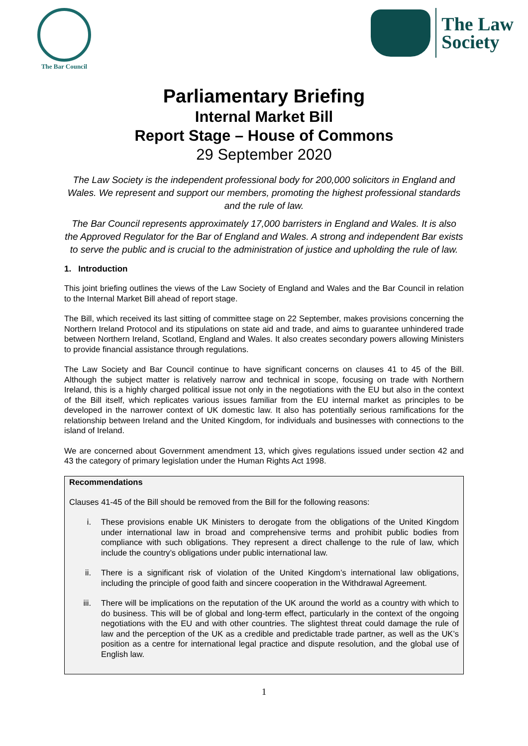The Bar Council
The Law
Society
Parliamentary Briefing
Internal Market Bill
Report Stage – House of Commons
29 September 2020
The Law Society is the independent professional body for 200,000 solicitors in England and Wales. We represent and support our members, promoting the highest professional standards and the rule of law.
The Bar Council represents approximately 17,000 barristers in England and Wales. It is also the Approved Regulator for the Bar of England and Wales. A strong and independent Bar exists to serve the public and is crucial to the administration of justice and upholding the rule of law.
1. Introduction
This joint briefing outlines the views of the Law Society of England and Wales and the Bar Council in relation to the Internal Market Bill ahead of report stage.
The Bill, which received its last sitting of committee stage on 22 September, makes provisions concerning the Northern Ireland Protocol and its stipulations on state aid and trade, and aims to guarantee unhindered trade between Northern Ireland, Scotland, England and Wales. It also creates secondary powers allowing Ministers to provide financial assistance through regulations.
The Law Society and Bar Council continue to have significant concerns on clauses 41 to 45 of the Bill. Although the subject matter is relatively narrow and technical in scope, focusing on trade with Northern Ireland, this is a highly charged political issue not only in the negotiations with the EU but also in the context of the Bill itself, which replicates various issues familiar from the EU internal market as principles to be developed in the narrower context of UK domestic law. It also has potentially serious ramifications for the relationship between Ireland and the United Kingdom, for individuals and businesses with connections to the island of Ireland.
We are concerned about Government amendment 13, which gives regulations issued under section 42 and 43 the category of primary legislation under the Human Rights Act 1998.
Recommendations
Clauses 41-45 of the Bill should be removed from the Bill for the following reasons:
i. These provisions enable UK Ministers to derogate from the obligations of the United Kingdom under international law in broad and comprehensive terms and prohibit public bodies from compliance with such obligations. They represent a direct challenge to the rule of law, which include the country’s obligations under public international law.
ii. There is a significant risk of violation of the United Kingdom’s international law obligations, including the principle of good faith and sincere cooperation in the Withdrawal Agreement.
iii. There will be implications on the reputation of the UK around the world as a country with which to do business. This will be of global and long-term effect, particularly in the context of the ongoing negotiations with the EU and with other countries. The slightest threat could damage the rule of law and the perception of the UK as a credible and predictable trade partner, as well as the UK’s position as a centre for international legal practice and dispute resolution, and the global use of English law.
1